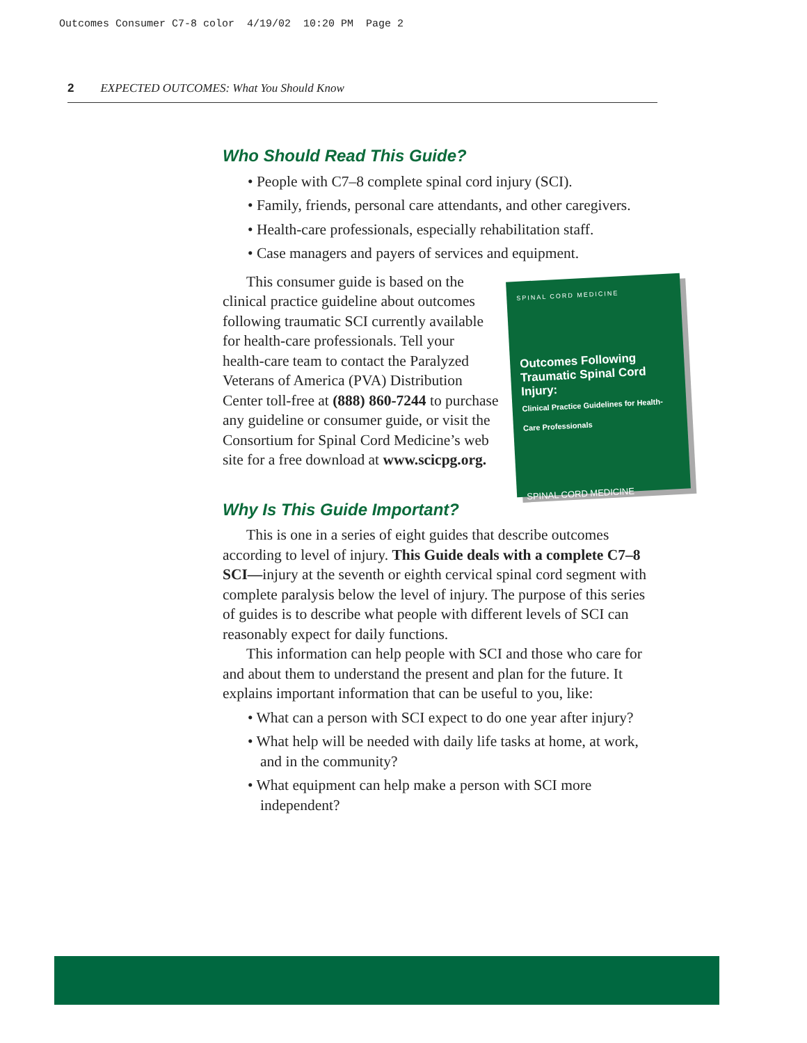Outcomes Consumer C7-8 color 4/19/02 10:20 PM Page 2
2 EXPECTED OUTCOMES: What You Should Know
Who Should Read This Guide?
• People with C7–8 complete spinal cord injury (SCI).
• Family, friends, personal care attendants, and other caregivers.
• Health-care professionals, especially rehabilitation staff.
• Case managers and payers of services and equipment.
SPINAL CORD MEDICINE
Outcomes Following Traumatic Spinal Cord Injury:
Clinical Practice Guidelines for Health-Care Professionals
SPINAL CORD MEDICINE
This consumer guide is based on the clinical practice guideline about outcomes following traumatic SCI currently available for health-care professionals. Tell your health-care team to contact the Paralyzed Veterans of America (PVA) Distribution Center toll-free at (888) 860-7244 to purchase any guideline or consumer guide, or visit the Consortium for Spinal Cord Medicine’s web site for a free download at www.scicpg.org.
Why Is This Guide Important?
This is one in a series of eight guides that describe outcomes according to level of injury. This Guide deals with a complete C7–8 SCI—injury at the seventh or eighth cervical spinal cord segment with complete paralysis below the level of injury. The purpose of this series of guides is to describe what people with different levels of SCI can reasonably expect for daily functions.
This information can help people with SCI and those who care for and about them to understand the present and plan for the future. It explains important information that can be useful to you, like:
• What can a person with SCI expect to do one year after injury?
• What help will be needed with daily life tasks at home, at work, and in the community?
• What equipment can help make a person with SCI more independent?